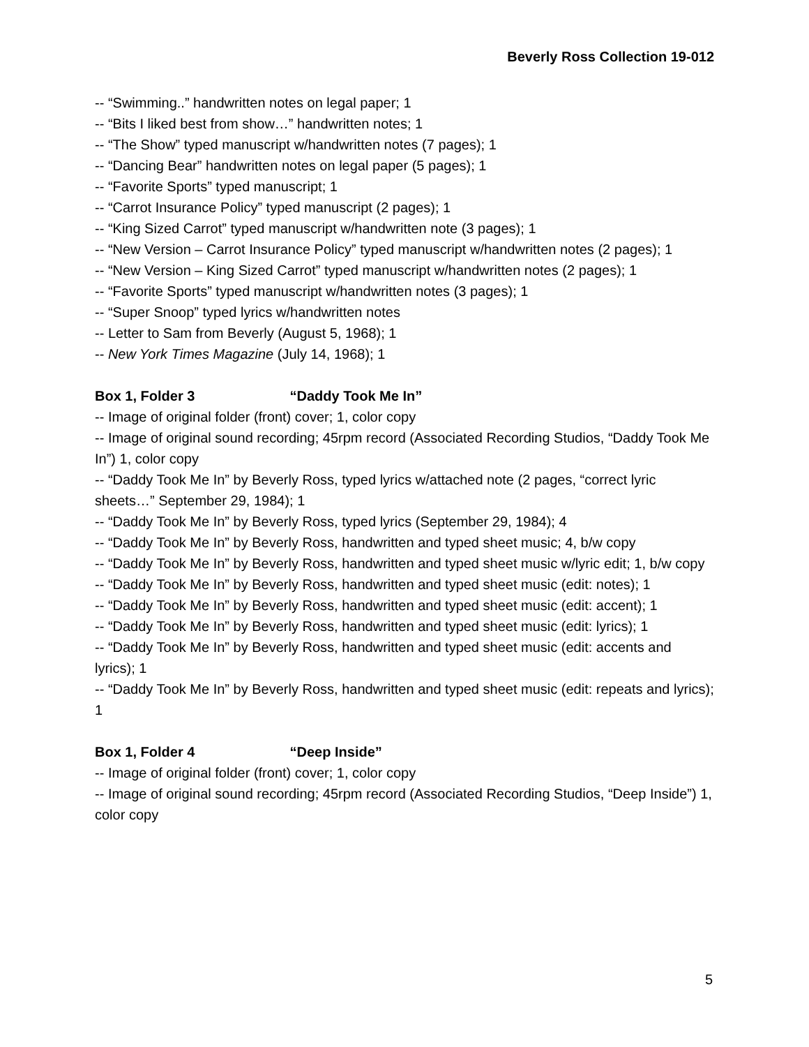Beverly Ross Collection 19-012
-- “Swimming..” handwritten notes on legal paper; 1
-- “Bits I liked best from show…” handwritten notes; 1
-- “The Show” typed manuscript w/handwritten notes (7 pages); 1
-- “Dancing Bear” handwritten notes on legal paper (5 pages); 1
-- “Favorite Sports” typed manuscript; 1
-- “Carrot Insurance Policy” typed manuscript (2 pages); 1
-- “King Sized Carrot” typed manuscript w/handwritten note (3 pages); 1
-- “New Version – Carrot Insurance Policy” typed manuscript w/handwritten notes (2 pages); 1
-- “New Version – King Sized Carrot” typed manuscript w/handwritten notes (2 pages); 1
-- “Favorite Sports” typed manuscript w/handwritten notes (3 pages); 1
-- “Super Snoop” typed lyrics w/handwritten notes
-- Letter to Sam from Beverly (August 5, 1968); 1
-- New York Times Magazine (July 14, 1968); 1
Box 1, Folder 3 “Daddy Took Me In”
-- Image of original folder (front) cover; 1, color copy
-- Image of original sound recording; 45rpm record (Associated Recording Studios, “Daddy Took Me In”) 1, color copy
-- “Daddy Took Me In” by Beverly Ross, typed lyrics w/attached note (2 pages, “correct lyric sheets…” September 29, 1984); 1
-- “Daddy Took Me In” by Beverly Ross, typed lyrics (September 29, 1984); 4
-- “Daddy Took Me In” by Beverly Ross, handwritten and typed sheet music; 4, b/w copy
-- “Daddy Took Me In” by Beverly Ross, handwritten and typed sheet music w/lyric edit; 1, b/w copy
-- “Daddy Took Me In” by Beverly Ross, handwritten and typed sheet music (edit: notes); 1
-- “Daddy Took Me In” by Beverly Ross, handwritten and typed sheet music (edit: accent); 1
-- “Daddy Took Me In” by Beverly Ross, handwritten and typed sheet music (edit: lyrics); 1
-- “Daddy Took Me In” by Beverly Ross, handwritten and typed sheet music (edit: accents and lyrics); 1
-- “Daddy Took Me In” by Beverly Ross, handwritten and typed sheet music (edit: repeats and lyrics); 1
Box 1, Folder 4 “Deep Inside”
-- Image of original folder (front) cover; 1, color copy
-- Image of original sound recording; 45rpm record (Associated Recording Studios, “Deep Inside”) 1, color copy
5